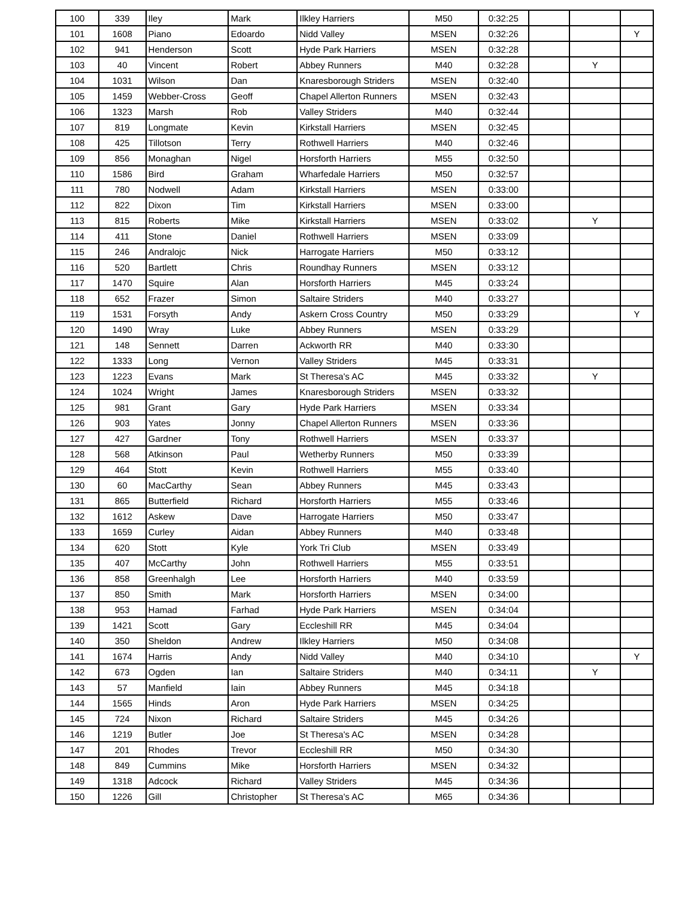| 100 | 339 | Iley | Mark | Ilkley Harriers | M50 | 0:32:25 | | | |
| 101 | 1608 | Piano | Edoardo | Nidd Valley | MSEN | 0:32:26 | | | Y |
| 102 | 941 | Henderson | Scott | Hyde Park Harriers | MSEN | 0:32:28 | | | |
| 103 | 40 | Vincent | Robert | Abbey Runners | M40 | 0:32:28 | | Y | |
| 104 | 1031 | Wilson | Dan | Knaresborough Striders | MSEN | 0:32:40 | | | |
| 105 | 1459 | Webber-Cross | Geoff | Chapel Allerton Runners | MSEN | 0:32:43 | | | |
| 106 | 1323 | Marsh | Rob | Valley Striders | M40 | 0:32:44 | | | |
| 107 | 819 | Longmate | Kevin | Kirkstall Harriers | MSEN | 0:32:45 | | | |
| 108 | 425 | Tillotson | Terry | Rothwell Harriers | M40 | 0:32:46 | | | |
| 109 | 856 | Monaghan | Nigel | Horsforth Harriers | M55 | 0:32:50 | | | |
| 110 | 1586 | Bird | Graham | Wharfedale Harriers | M50 | 0:32:57 | | | |
| 111 | 780 | Nodwell | Adam | Kirkstall Harriers | MSEN | 0:33:00 | | | |
| 112 | 822 | Dixon | Tim | Kirkstall Harriers | MSEN | 0:33:00 | | | |
| 113 | 815 | Roberts | Mike | Kirkstall Harriers | MSEN | 0:33:02 | | Y | |
| 114 | 411 | Stone | Daniel | Rothwell Harriers | MSEN | 0:33:09 | | | |
| 115 | 246 | Andralojc | Nick | Harrogate Harriers | M50 | 0:33:12 | | | |
| 116 | 520 | Bartlett | Chris | Roundhay Runners | MSEN | 0:33:12 | | | |
| 117 | 1470 | Squire | Alan | Horsforth Harriers | M45 | 0:33:24 | | | |
| 118 | 652 | Frazer | Simon | Saltaire Striders | M40 | 0:33:27 | | | |
| 119 | 1531 | Forsyth | Andy | Askern Cross Country | M50 | 0:33:29 | | | Y |
| 120 | 1490 | Wray | Luke | Abbey Runners | MSEN | 0:33:29 | | | |
| 121 | 148 | Sennett | Darren | Ackworth RR | M40 | 0:33:30 | | | |
| 122 | 1333 | Long | Vernon | Valley Striders | M45 | 0:33:31 | | | |
| 123 | 1223 | Evans | Mark | St Theresa's AC | M45 | 0:33:32 | | Y | |
| 124 | 1024 | Wright | James | Knaresborough Striders | MSEN | 0:33:32 | | | |
| 125 | 981 | Grant | Gary | Hyde Park Harriers | MSEN | 0:33:34 | | | |
| 126 | 903 | Yates | Jonny | Chapel Allerton Runners | MSEN | 0:33:36 | | | |
| 127 | 427 | Gardner | Tony | Rothwell Harriers | MSEN | 0:33:37 | | | |
| 128 | 568 | Atkinson | Paul | Wetherby Runners | M50 | 0:33:39 | | | |
| 129 | 464 | Stott | Kevin | Rothwell Harriers | M55 | 0:33:40 | | | |
| 130 | 60 | MacCarthy | Sean | Abbey Runners | M45 | 0:33:43 | | | |
| 131 | 865 | Butterfield | Richard | Horsforth Harriers | M55 | 0:33:46 | | | |
| 132 | 1612 | Askew | Dave | Harrogate Harriers | M50 | 0:33:47 | | | |
| 133 | 1659 | Curley | Aidan | Abbey Runners | M40 | 0:33:48 | | | |
| 134 | 620 | Stott | Kyle | York Tri Club | MSEN | 0:33:49 | | | |
| 135 | 407 | McCarthy | John | Rothwell Harriers | M55 | 0:33:51 | | | |
| 136 | 858 | Greenhalgh | Lee | Horsforth Harriers | M40 | 0:33:59 | | | |
| 137 | 850 | Smith | Mark | Horsforth Harriers | MSEN | 0:34:00 | | | |
| 138 | 953 | Hamad | Farhad | Hyde Park Harriers | MSEN | 0:34:04 | | | |
| 139 | 1421 | Scott | Gary | Eccleshill RR | M45 | 0:34:04 | | | |
| 140 | 350 | Sheldon | Andrew | Ilkley Harriers | M50 | 0:34:08 | | | |
| 141 | 1674 | Harris | Andy | Nidd Valley | M40 | 0:34:10 | | | Y |
| 142 | 673 | Ogden | Ian | Saltaire Striders | M40 | 0:34:11 | | Y | |
| 143 | 57 | Manfield | Iain | Abbey Runners | M45 | 0:34:18 | | | |
| 144 | 1565 | Hinds | Aron | Hyde Park Harriers | MSEN | 0:34:25 | | | |
| 145 | 724 | Nixon | Richard | Saltaire Striders | M45 | 0:34:26 | | | |
| 146 | 1219 | Butler | Joe | St Theresa's AC | MSEN | 0:34:28 | | | |
| 147 | 201 | Rhodes | Trevor | Eccleshill RR | M50 | 0:34:30 | | | |
| 148 | 849 | Cummins | Mike | Horsforth Harriers | MSEN | 0:34:32 | | | |
| 149 | 1318 | Adcock | Richard | Valley Striders | M45 | 0:34:36 | | | |
| 150 | 1226 | Gill | Christopher | St Theresa's AC | M65 | 0:34:36 | | | |